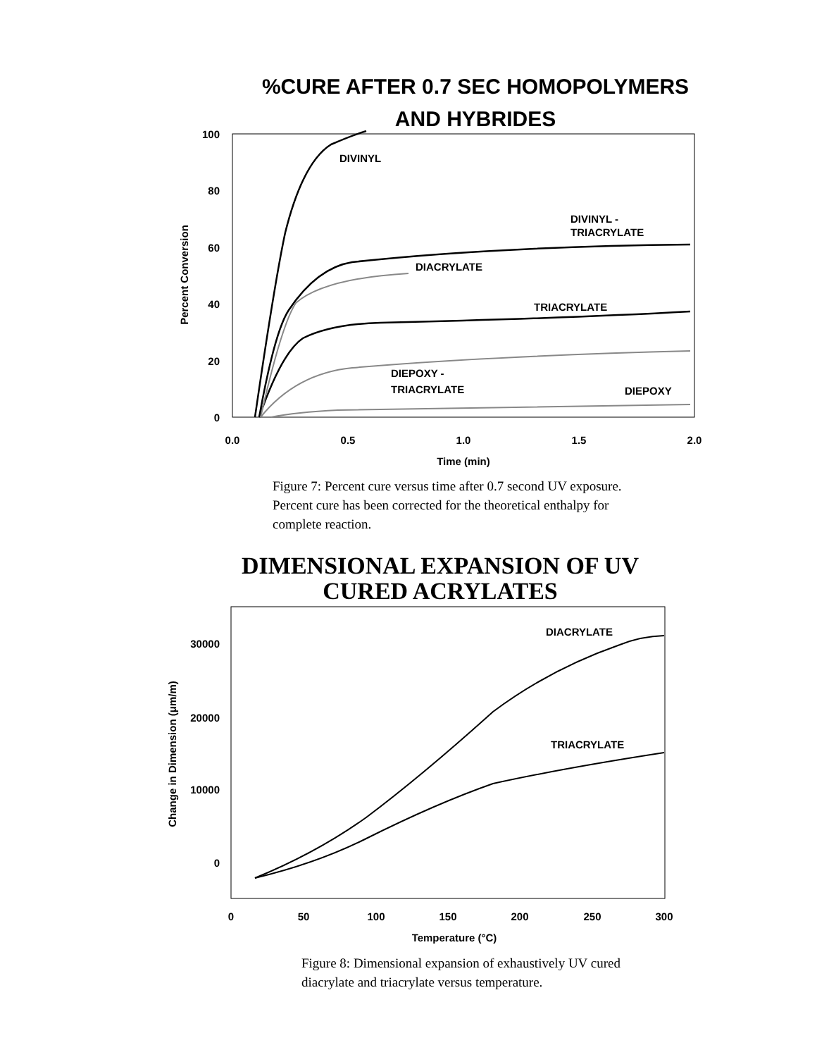%CURE AFTER 0.7 SEC HOMOPOLYMERS
AND HYBRIDES
100
80
60
40
20
0
0.0
0.5
1.0
1.5
2.0
Time (min)
Percent Conversion
DIVINYL
DIVINYL -
TRIACRYLATE
DIACRYLATE
TRIACRYLATE
DIEPOXY -
TRIACRYLATE
DIEPOXY
30000
20000
10000
0
0
50
100
150
200
250
300
Temperature (°C)
Change in Dimension (μm/m)
DIACRYLATE
TRIACRYLATE
Figure 7: Percent cure versus time after 0.7 second UV exposure.
Percent cure has been corrected for the theoretical enthalpy for
complete reaction.
DIMENSIONAL EXPANSION OF UV CURED ACRYLATES
Figure 8: Dimensional expansion of exhaustively UV cured
diacrylate and triacrylate versus temperature.